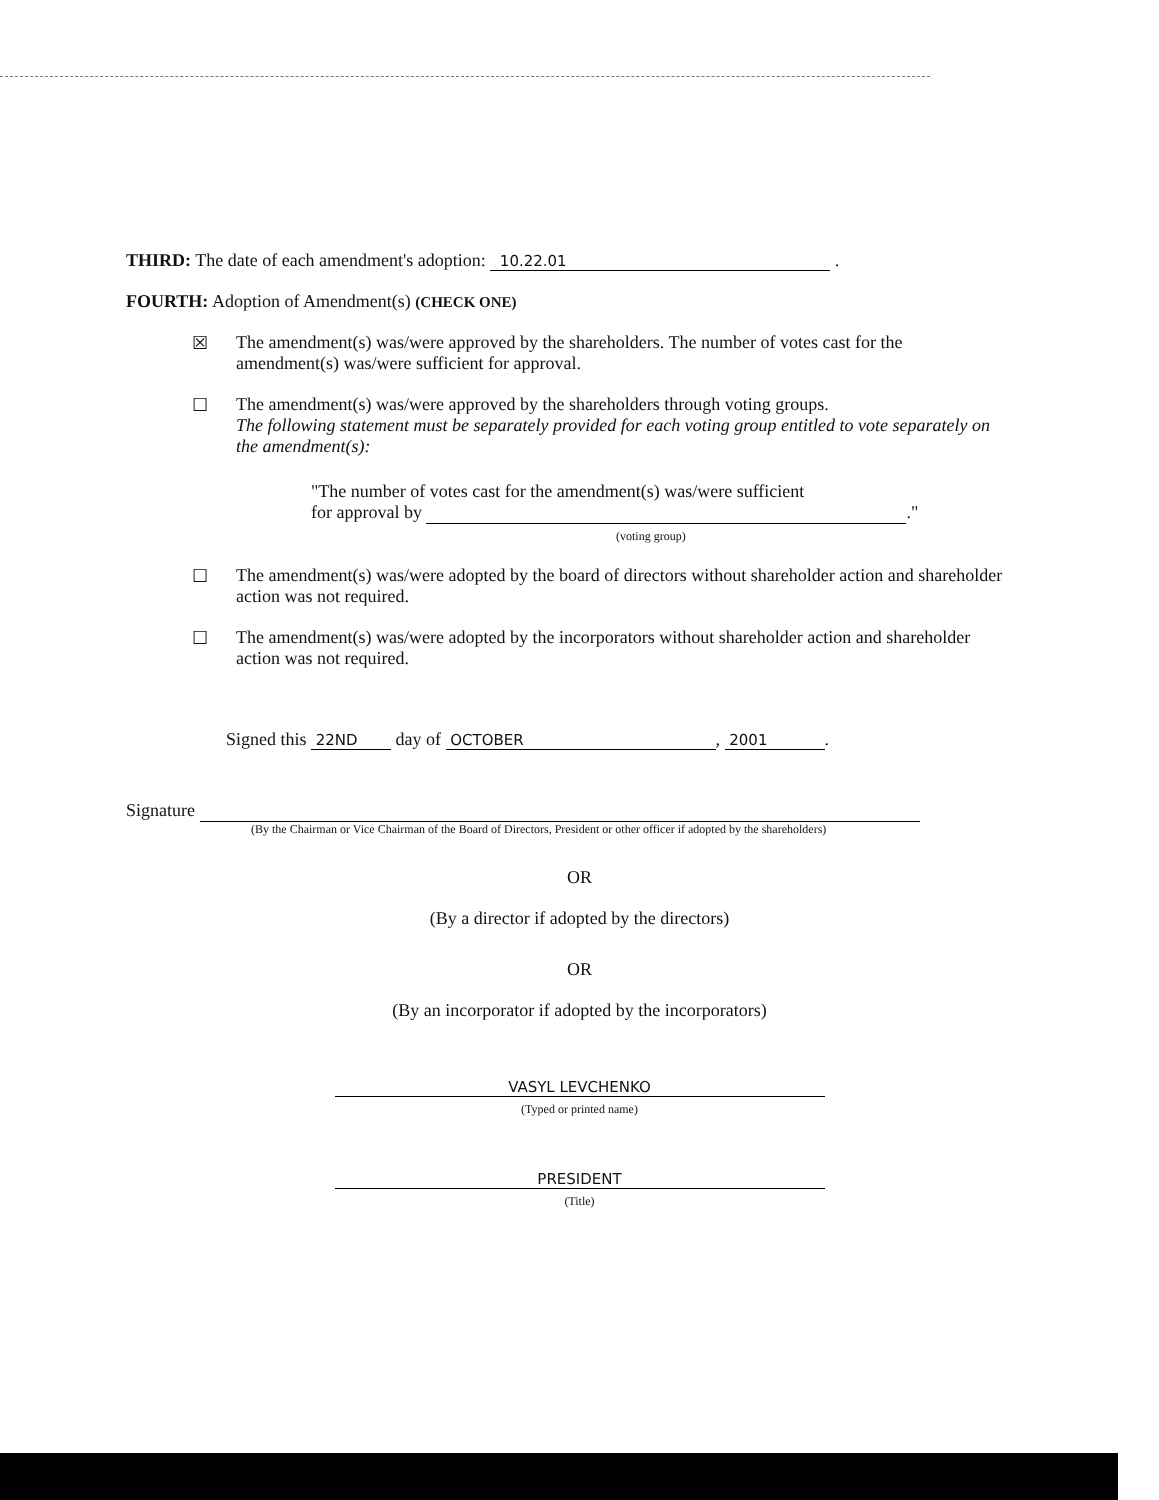THIRD: The date of each amendment's adoption: 10.22.01 .
FOURTH: Adoption of Amendment(s) (CHECK ONE)
☒ The amendment(s) was/were approved by the shareholders. The number of votes cast for the amendment(s) was/were sufficient for approval.
☐ The amendment(s) was/were approved by the shareholders through voting groups.
The following statement must be separately provided for each voting group entitled to vote separately on the amendment(s):
"The number of votes cast for the amendment(s) was/were sufficient
for approval by ."
(voting group)
☐ The amendment(s) was/were adopted by the board of directors without shareholder action and shareholder action was not required.
☐ The amendment(s) was/were adopted by the incorporators without shareholder action and shareholder action was not required.
Signed this 22ND day of OCTOBER, 2001.
Signature
(By the Chairman or Vice Chairman of the Board of Directors, President or other officer if adopted by the shareholders)
OR
(By a director if adopted by the directors)
OR
(By an incorporator if adopted by the incorporators)
VASYL LEVCHENKO
(Typed or printed name)
PRESIDENT
(Title)